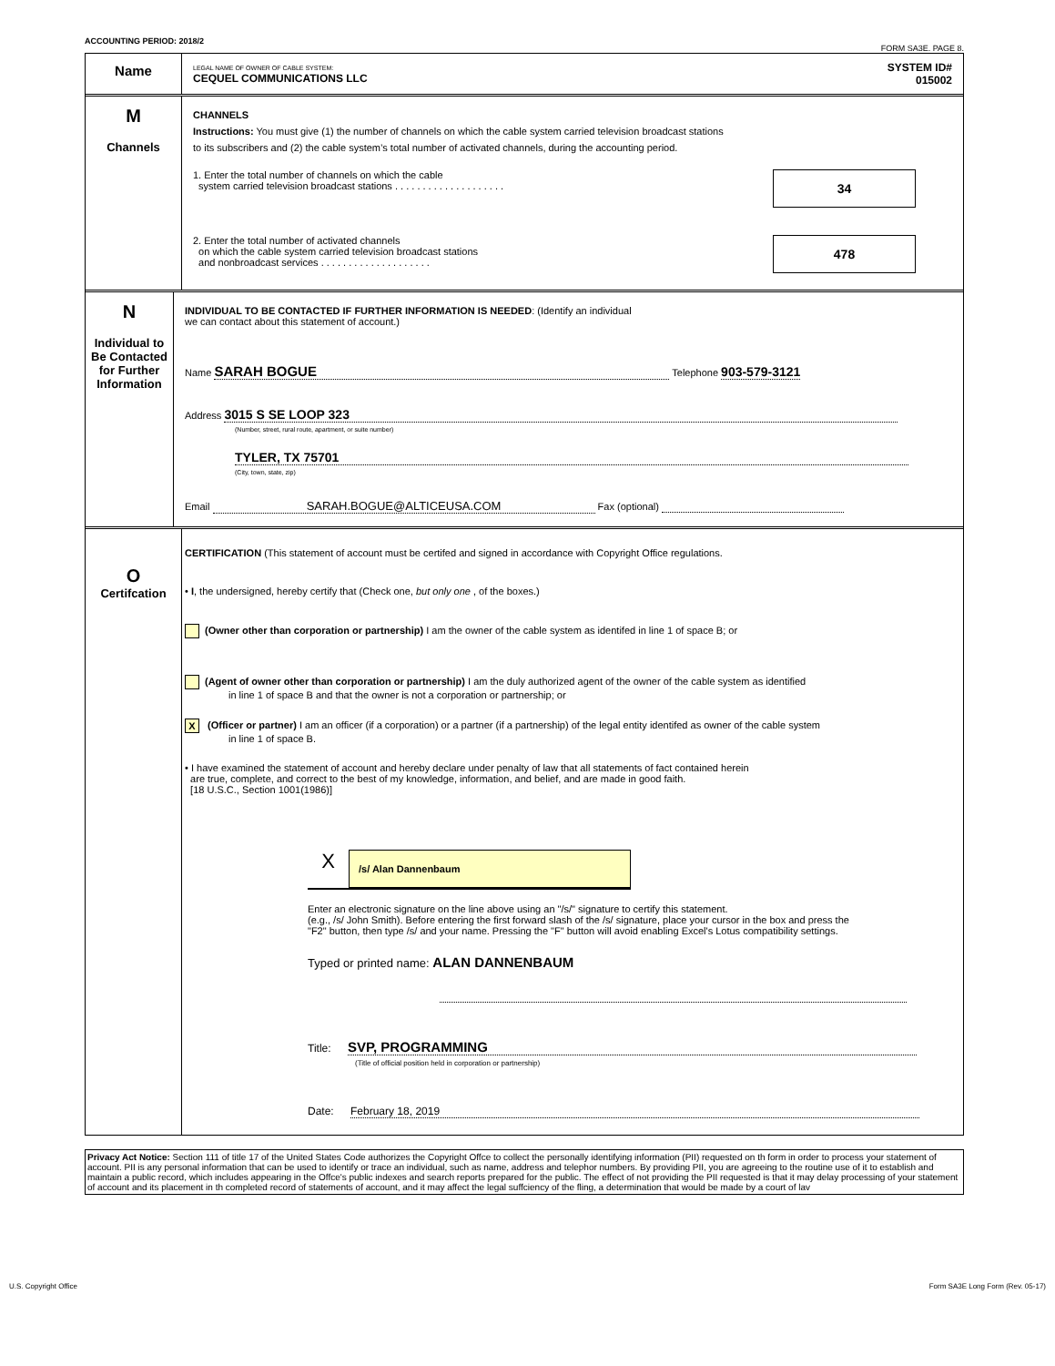ACCOUNTING PERIOD: 2018/2 FORM SA3E. PAGE 8.
Name
LEGAL NAME OF OWNER OF CABLE SYSTEM:
CEQUEL COMMUNICATIONS LLC
SYSTEM ID#
015002
M
Channels
CHANNELS
Instructions: You must give (1) the number of channels on which the cable system carried television broadcast stations
to its subscribers and (2) the cable system’s total number of activated channels, during the accounting period.
1. Enter the total number of channels on which the cable
system carried television broadcast stations . . . . . . . . . . . . . . . . . . . .
34
2. Enter the total number of activated channels
on which the cable system carried television broadcast stations
and nonbroadcast services . . . . . . . . . . . . . . . . . . . .
478
N
Individual to
Be Contacted
for Further
Information
INDIVIDUAL TO BE CONTACTED IF FURTHER INFORMATION IS NEEDED: (Identify an individual
we can contact about this statement of account.)
Name SARAH BOGUE Telephone 903-579-3121
Address 3015 S SE LOOP 323
(Number, street, rural route, apartment, or suite number)
TYLER, TX 75701
(City, town, state, zip)
Email SARAH.BOGUE@ALTICEUSA.COM Fax (optional)
O
Certifcation
CERTIFICATION (This statement of account must be certifed and signed in accordance with Copyright Office regulations.
• I, the undersigned, hereby certify that (Check one, but only one , of the boxes.)
(Owner other than corporation or partnership) I am the owner of the cable system as identifed in line 1 of space B; or
(Agent of owner other than corporation or partnership) I am the duly authorized agent of the owner of the cable system as identified
in line 1 of space B and that the owner is not a corporation or partnership; or
X (Officer or partner) I am an officer (if a corporation) or a partner (if a partnership) of the legal entity identifed as owner of the cable system
in line 1 of space B.
• I have examined the statement of account and hereby declare under penalty of law that all statements of fact contained herein
are true, complete, and correct to the best of my knowledge, information, and belief, and are made in good faith.
[18 U.S.C., Section 1001(1986)]
X /s/ Alan Dannenbaum
Enter an electronic signature on the line above using an "/s/" signature to certify this statement.
(e.g., /s/ John Smith). Before entering the first forward slash of the /s/ signature, place your cursor in the box and press the
"F2" button, then type /s/ and your name. Pressing the "F" button will avoid enabling Excel's Lotus compatibility settings.
Typed or printed name: ALAN DANNENBAUM
Title: SVP, PROGRAMMING
(Title of official position held in corporation or partnership)
Date: February 18, 2019
Privacy Act Notice: Section 111 of title 17 of the United States Code authorizes the Copyright Offce to collect the personally identifying information (PII) requested on th form in order to process your statement of account. PII is any personal information that can be used to identify or trace an individual, such as name, address and telephor numbers. By providing PII, you are agreeing to the routine use of it to establish and maintain a public record, which includes appearing in the Offce's public indexes and search reports prepared for the public. The effect of not providing the PII requested is that it may delay processing of your statement of account and its placement in th completed record of statements of account, and it may affect the legal suffciency of the fling, a determination that would be made by a court of lav
U.S. Copyright Office Form SA3E Long Form (Rev. 05-17)